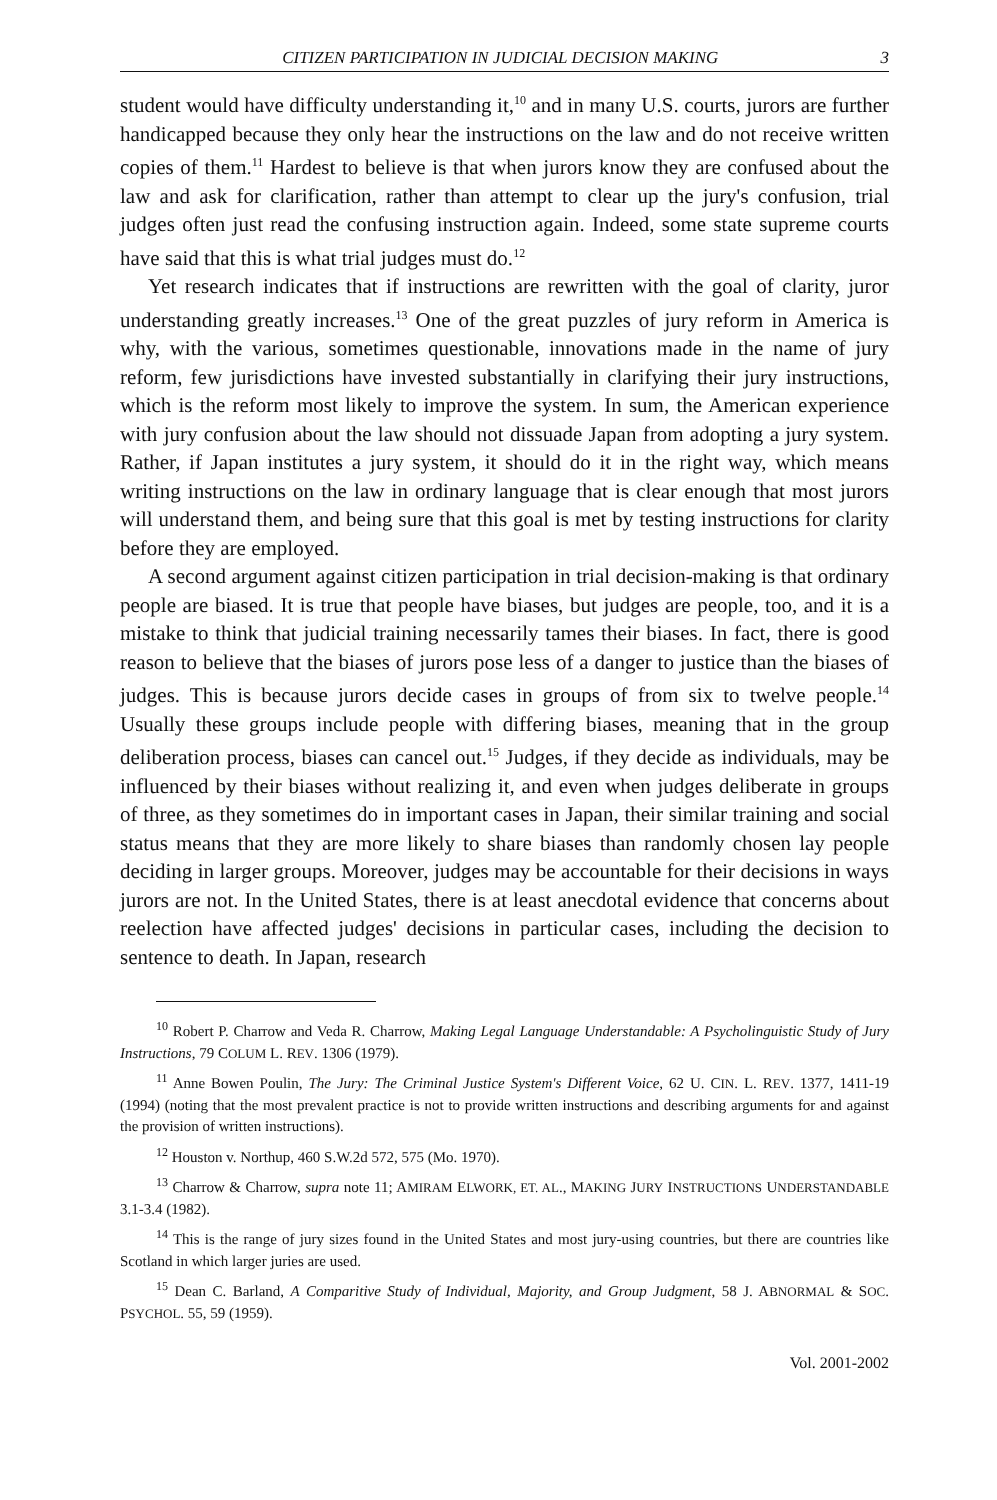CITIZEN PARTICIPATION IN JUDICIAL DECISION MAKING 3
student would have difficulty understanding it,<sup>10</sup> and in many U.S. courts, jurors are further handicapped because they only hear the instructions on the law and do not receive written copies of them.<sup>11</sup> Hardest to believe is that when jurors know they are confused about the law and ask for clarification, rather than attempt to clear up the jury's confusion, trial judges often just read the confusing instruction again. Indeed, some state supreme courts have said that this is what trial judges must do.<sup>12</sup>
Yet research indicates that if instructions are rewritten with the goal of clarity, juror understanding greatly increases.<sup>13</sup> One of the great puzzles of jury reform in America is why, with the various, sometimes questionable, innovations made in the name of jury reform, few jurisdictions have invested substantially in clarifying their jury instructions, which is the reform most likely to improve the system. In sum, the American experience with jury confusion about the law should not dissuade Japan from adopting a jury system. Rather, if Japan institutes a jury system, it should do it in the right way, which means writing instructions on the law in ordinary language that is clear enough that most jurors will understand them, and being sure that this goal is met by testing instructions for clarity before they are employed.
A second argument against citizen participation in trial decision-making is that ordinary people are biased. It is true that people have biases, but judges are people, too, and it is a mistake to think that judicial training necessarily tames their biases. In fact, there is good reason to believe that the biases of jurors pose less of a danger to justice than the biases of judges. This is because jurors decide cases in groups of from six to twelve people.<sup>14</sup> Usually these groups include people with differing biases, meaning that in the group deliberation process, biases can cancel out.<sup>15</sup> Judges, if they decide as individuals, may be influenced by their biases without realizing it, and even when judges deliberate in groups of three, as they sometimes do in important cases in Japan, their similar training and social status means that they are more likely to share biases than randomly chosen lay people deciding in larger groups. Moreover, judges may be accountable for their decisions in ways jurors are not. In the United States, there is at least anecdotal evidence that concerns about reelection have affected judges' decisions in particular cases, including the decision to sentence to death. In Japan, research
<sup>10</sup> Robert P. Charrow and Veda R. Charrow, Making Legal Language Understandable: A Psycholinguistic Study of Jury Instructions, 79 COLUM L. REV. 1306 (1979).
<sup>11</sup> Anne Bowen Poulin, The Jury: The Criminal Justice System's Different Voice, 62 U. CIN. L. REV. 1377, 1411-19 (1994) (noting that the most prevalent practice is not to provide written instructions and describing arguments for and against the provision of written instructions).
<sup>12</sup> Houston v. Northup, 460 S.W.2d 572, 575 (Mo. 1970).
<sup>13</sup> Charrow & Charrow, supra note 11; AMIRAM ELWORK, ET. AL., MAKING JURY INSTRUCTIONS UNDERSTANDABLE 3.1-3.4 (1982).
<sup>14</sup> This is the range of jury sizes found in the United States and most jury-using countries, but there are countries like Scotland in which larger juries are used.
<sup>15</sup> Dean C. Barland, A Comparitive Study of Individual, Majority, and Group Judgment, 58 J. ABNORMAL & SOC. PSYCHOL. 55, 59 (1959).
Vol. 2001-2002